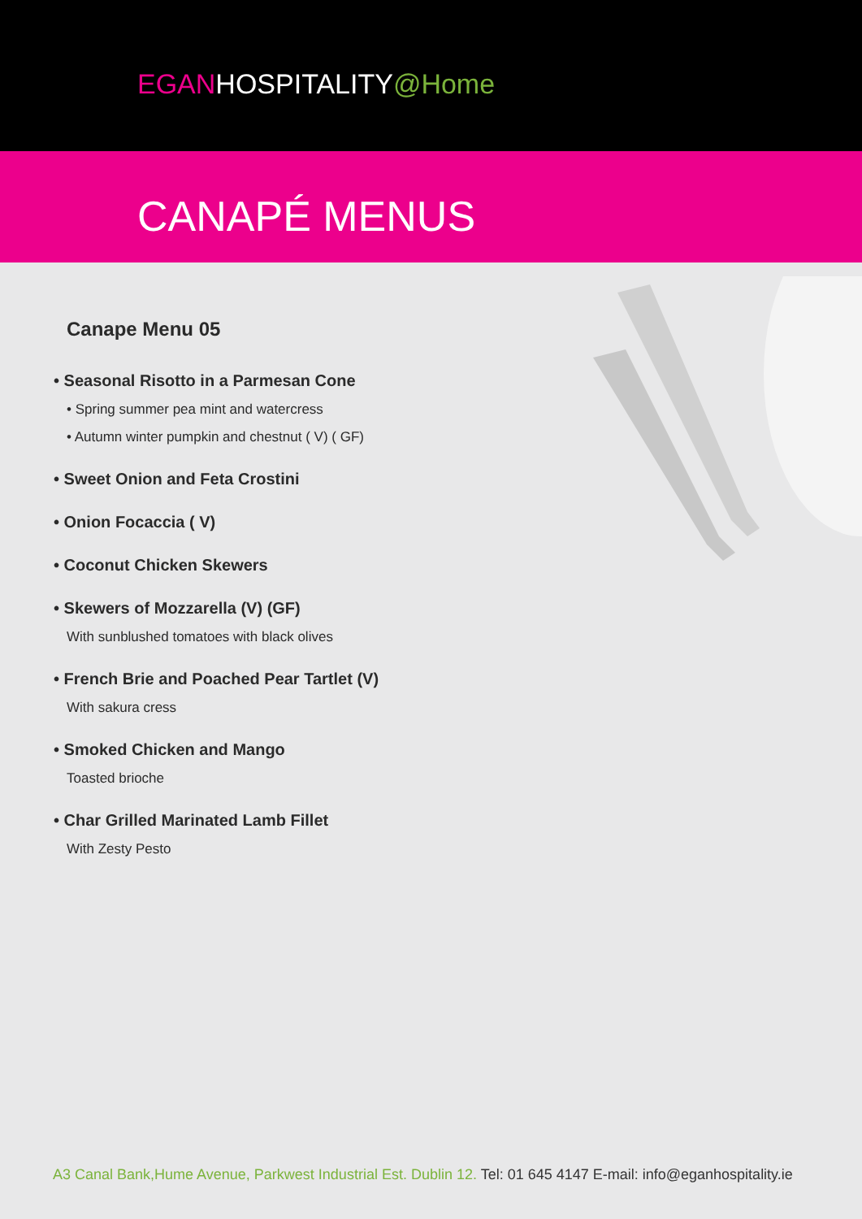EGAN HOSPITALITY@Home
CANAPÉ MENUS
Canape Menu 05
• Seasonal Risotto in a Parmesan Cone
• Spring summer pea mint and watercress
• Autumn winter pumpkin and chestnut ( V) ( GF)
• Sweet Onion and Feta Crostini
• Onion Focaccia ( V)
• Coconut Chicken Skewers
• Skewers of Mozzarella (V) (GF)
With sunblushed tomatoes with black olives
• French Brie and Poached Pear Tartlet (V)
With sakura cress
• Smoked Chicken and Mango
Toasted brioche
• Char Grilled Marinated Lamb Fillet
With Zesty Pesto
A3 Canal Bank,Hume Avenue, Parkwest Industrial Est. Dublin 12. Tel: 01 645 4147 E-mail: info@eganhospitality.ie